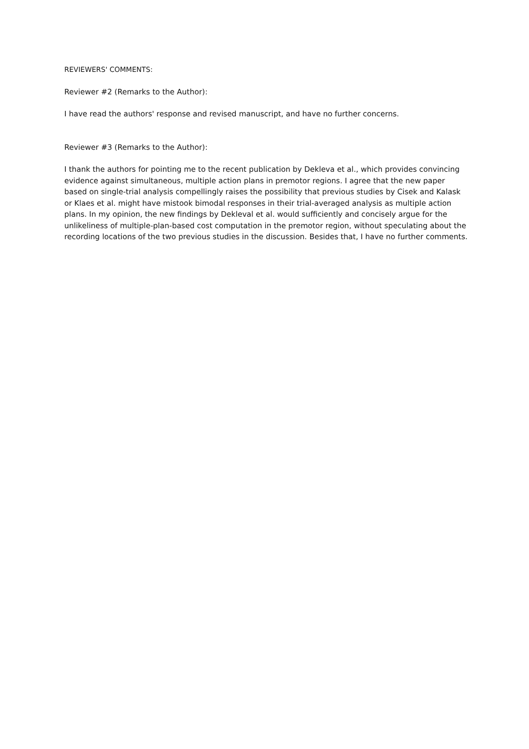REVIEWERS' COMMENTS:
Reviewer #2 (Remarks to the Author):
I have read the authors' response and revised manuscript, and have no further concerns.
Reviewer #3 (Remarks to the Author):
I thank the authors for pointing me to the recent publication by Dekleva et al., which provides convincing evidence against simultaneous, multiple action plans in premotor regions. I agree that the new paper based on single-trial analysis compellingly raises the possibility that previous studies by Cisek and Kalask or Klaes et al. might have mistook bimodal responses in their trial-averaged analysis as multiple action plans. In my opinion, the new findings by Dekleval et al. would sufficiently and concisely argue for the unlikeliness of multiple-plan-based cost computation in the premotor region, without speculating about the recording locations of the two previous studies in the discussion. Besides that, I have no further comments.